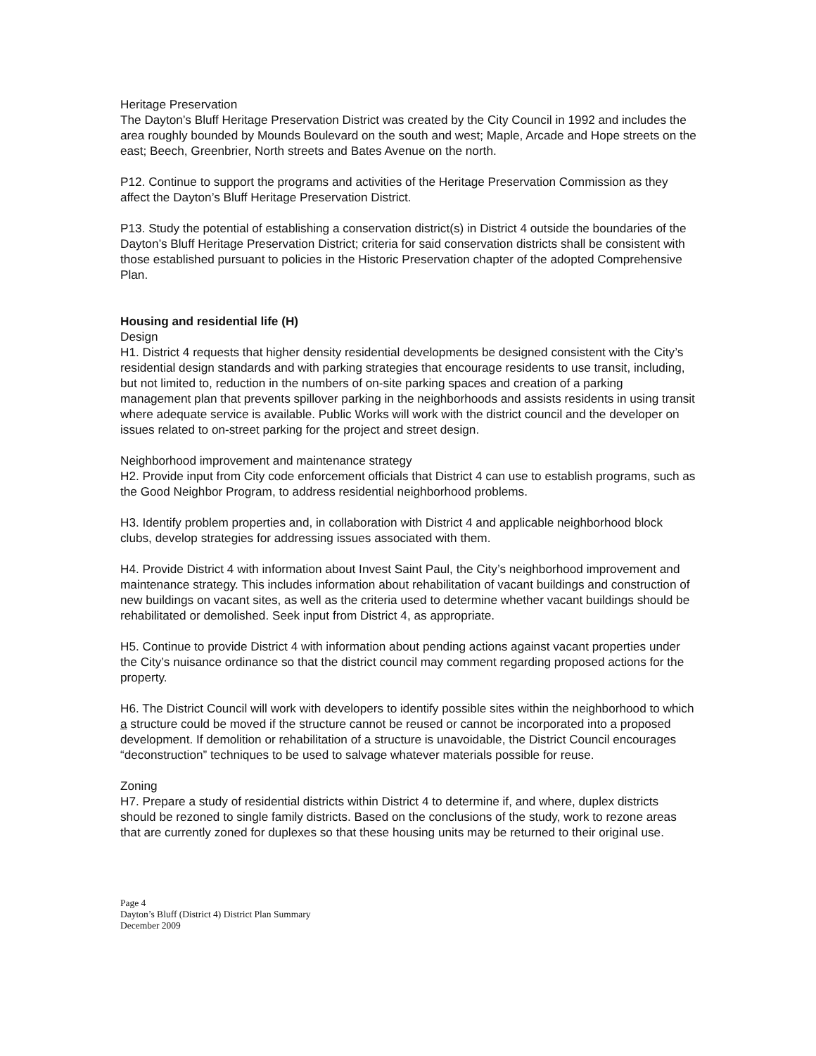Heritage Preservation
The Dayton’s Bluff Heritage Preservation District was created by the City Council in 1992 and includes the area roughly bounded by Mounds Boulevard on the south and west; Maple, Arcade and Hope streets on the east; Beech, Greenbrier, North streets and Bates Avenue on the north.
P12. Continue to support the programs and activities of the Heritage Preservation Commission as they affect the Dayton’s Bluff Heritage Preservation District.
P13. Study the potential of establishing a conservation district(s) in District 4 outside the boundaries of the Dayton’s Bluff Heritage Preservation District; criteria for said conservation districts shall be consistent with those established pursuant to policies in the Historic Preservation chapter of the adopted Comprehensive Plan.
Housing and residential life (H)
Design
H1. District 4 requests that higher density residential developments be designed consistent with the City’s residential design standards and with parking strategies that encourage residents to use transit, including, but not limited to, reduction in the numbers of on-site parking spaces and creation of a parking management plan that prevents spillover parking in the neighborhoods and assists residents in using transit where adequate service is available. Public Works will work with the district council and the developer on issues related to on-street parking for the project and street design.
Neighborhood improvement and maintenance strategy
H2. Provide input from City code enforcement officials that District 4 can use to establish programs, such as the Good Neighbor Program, to address residential neighborhood problems.
H3. Identify problem properties and, in collaboration with District 4 and applicable neighborhood block clubs, develop strategies for addressing issues associated with them.
H4. Provide District 4 with information about Invest Saint Paul, the City’s neighborhood improvement and maintenance strategy. This includes information about rehabilitation of vacant buildings and construction of new buildings on vacant sites, as well as the criteria used to determine whether vacant buildings should be rehabilitated or demolished. Seek input from District 4, as appropriate.
H5. Continue to provide District 4 with information about pending actions against vacant properties under the City’s nuisance ordinance so that the district council may comment regarding proposed actions for the property.
H6. The District Council will work with developers to identify possible sites within the neighborhood to which a structure could be moved if the structure cannot be reused or cannot be incorporated into a proposed development. If demolition or rehabilitation of a structure is unavoidable, the District Council encourages “deconstruction” techniques to be used to salvage whatever materials possible for reuse.
Zoning
H7. Prepare a study of residential districts within District 4 to determine if, and where, duplex districts should be rezoned to single family districts. Based on the conclusions of the study, work to rezone areas that are currently zoned for duplexes so that these housing units may be returned to their original use.
Page 4
Dayton’s Bluff (District 4) District Plan Summary
December 2009